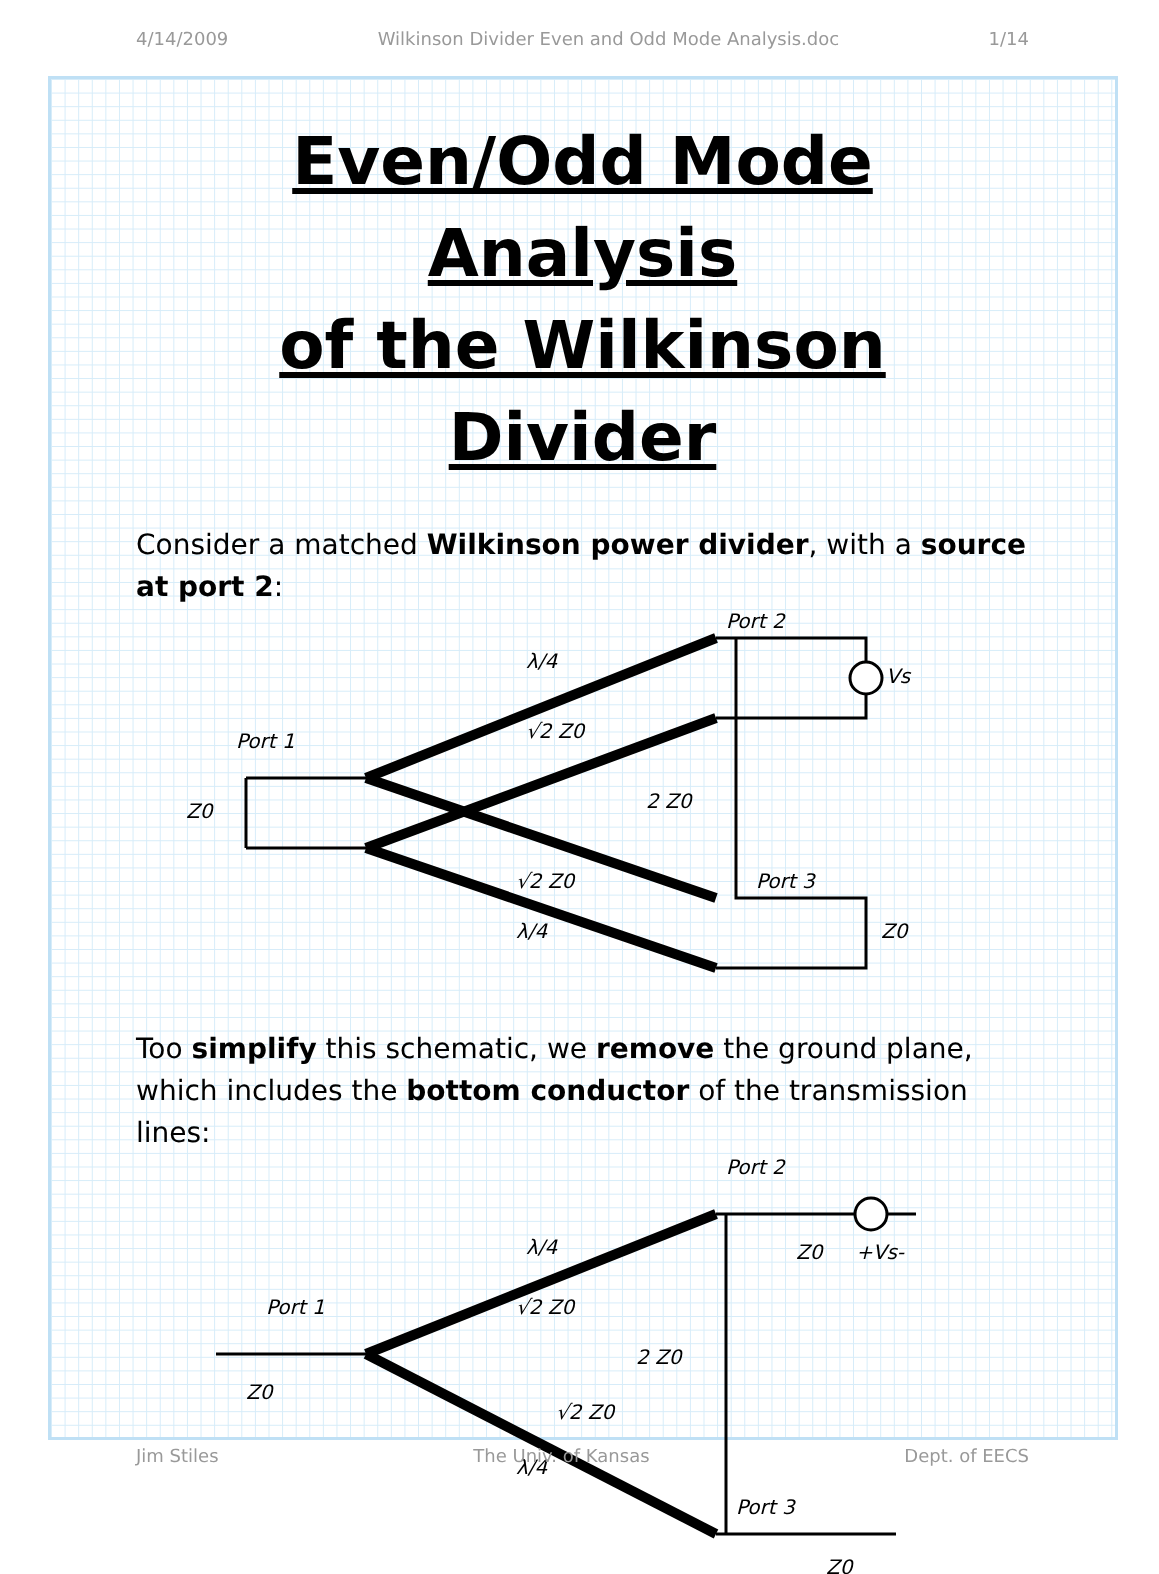4/14/2009 Wilkinson Divider Even and Odd Mode Analysis.doc 1/14
Even/Odd Mode Analysis
of the Wilkinson Divider
Consider a matched Wilkinson power divider, with a source at port 2:
Port 1
Port 2
Port 3
2 Z0
√2 Z0
√2 Z0
Vs
Z0
Z0
λ/4
λ/4
Too simplify this schematic, we remove the ground plane, which includes the bottom conductor of the transmission lines:
Port 1
Port 2
Port 3
2 Z0
√2 Z0
√2 Z0
Z0
Z0
+Vs-
Z0
λ/4
λ/4
Jim Stiles The Univ. of Kansas Dept. of EECS